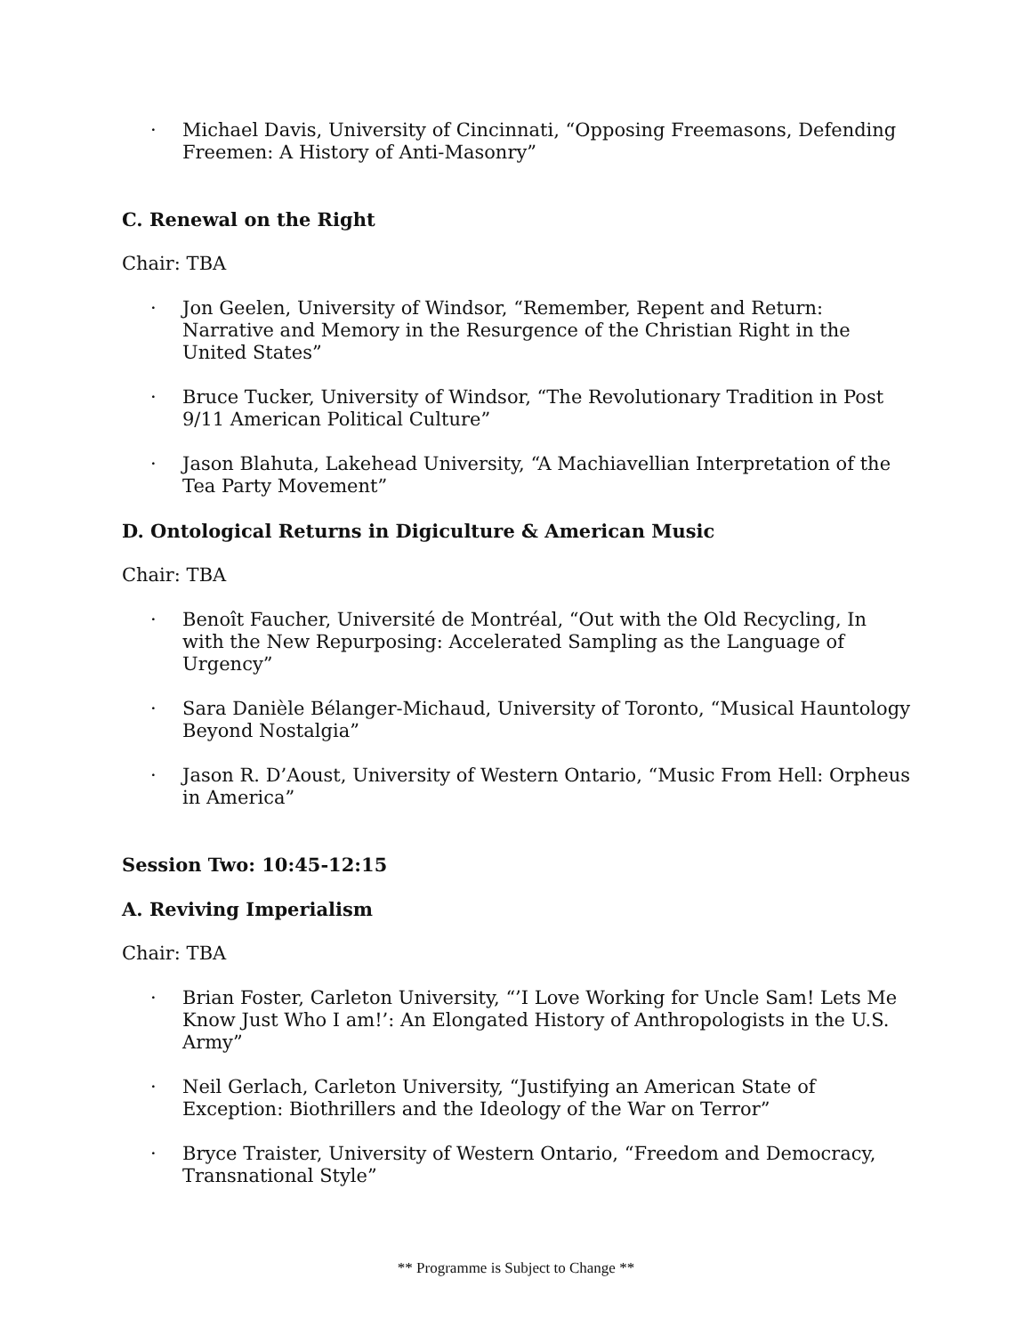· Michael Davis, University of Cincinnati, “Opposing Freemasons, Defending Freemen: A History of Anti-Masonry”
C. Renewal on the Right
Chair: TBA
· Jon Geelen, University of Windsor, “Remember, Repent and Return: Narrative and Memory in the Resurgence of the Christian Right in the United States”
· Bruce Tucker, University of Windsor, “The Revolutionary Tradition in Post 9/11 American Political Culture”
· Jason Blahuta, Lakehead University, “A Machiavellian Interpretation of the Tea Party Movement”
D. Ontological Returns in Digiculture & American Music
Chair: TBA
· Benoît Faucher, Université de Montréal, “Out with the Old Recycling, In with the New Repurposing: Accelerated Sampling as the Language of Urgency”
· Sara Danièle Bélanger-Michaud, University of Toronto, “Musical Hauntology Beyond Nostalgia”
· Jason R. D’Aoust, University of Western Ontario, “Music From Hell: Orpheus in America”
Session Two: 10:45-12:15
A. Reviving Imperialism
Chair: TBA
· Brian Foster, Carleton University, “’I Love Working for Uncle Sam! Lets Me Know Just Who I am!’: An Elongated History of Anthropologists in the U.S. Army”
· Neil Gerlach, Carleton University, “Justifying an American State of Exception: Biothrillers and the Ideology of the War on Terror”
· Bryce Traister, University of Western Ontario, “Freedom and Democracy, Transnational Style”
** Programme is Subject to Change **